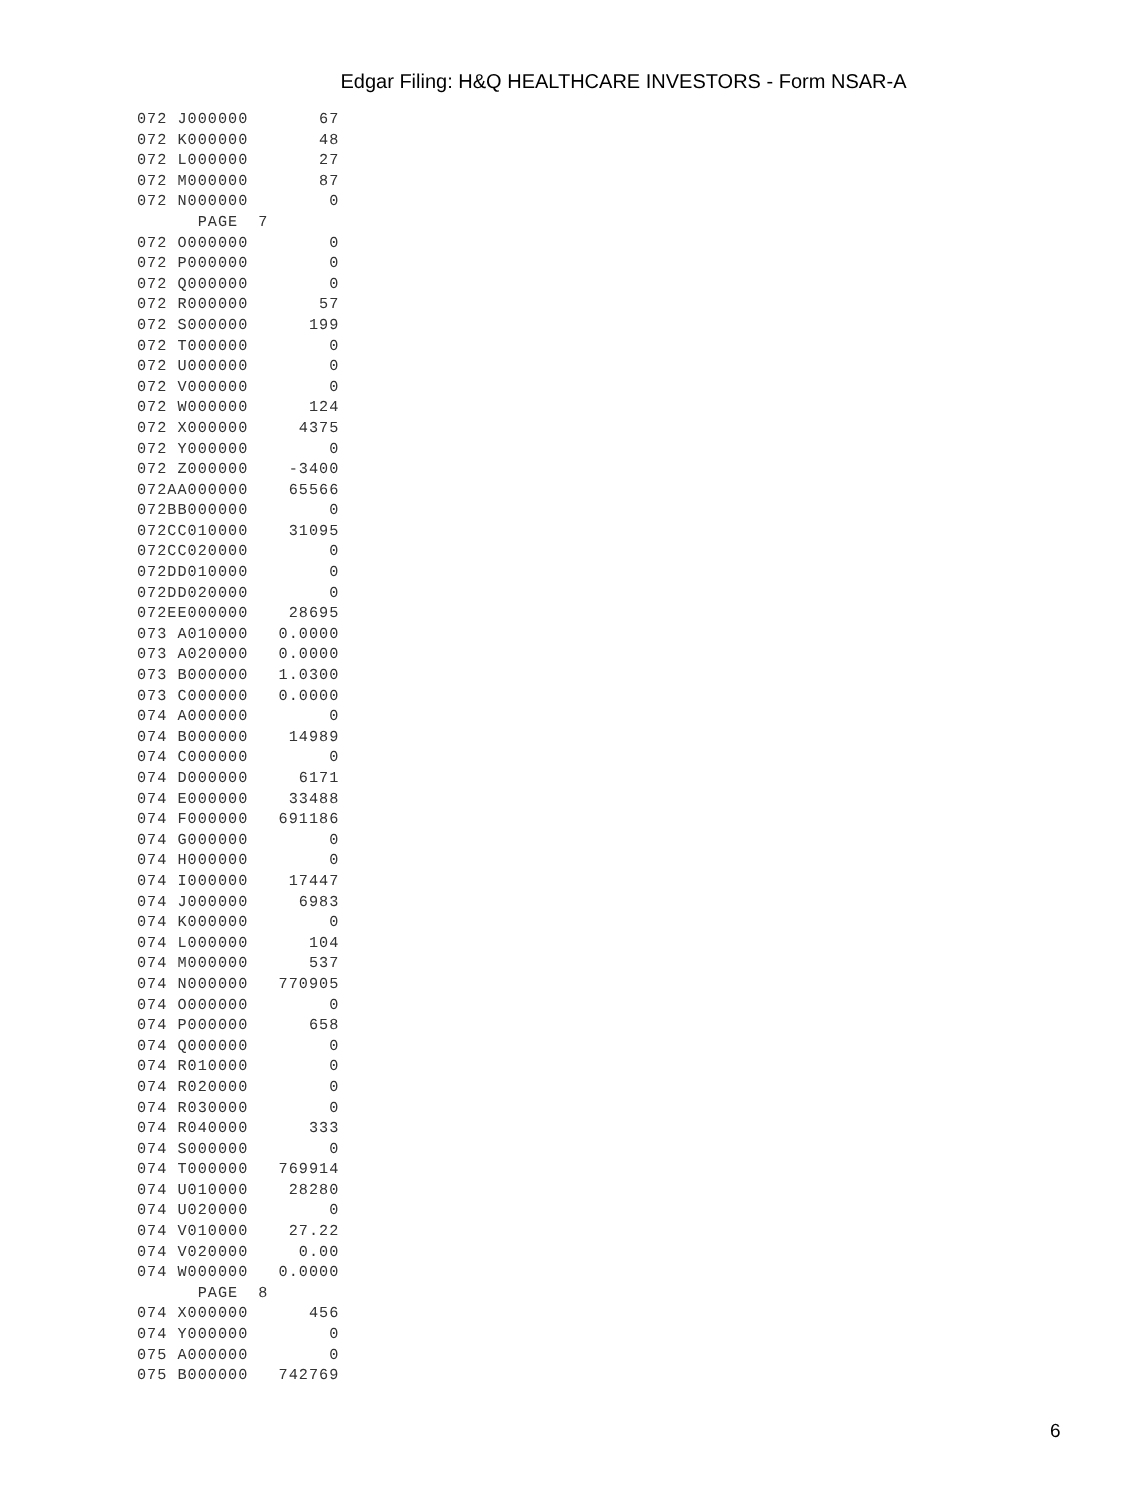Edgar Filing: H&Q HEALTHCARE INVESTORS - Form NSAR-A
072 J000000       67
072 K000000       48
072 L000000       27
072 M000000       87
072 N000000        0
      PAGE  7
072 O000000        0
072 P000000        0
072 Q000000        0
072 R000000       57
072 S000000      199
072 T000000        0
072 U000000        0
072 V000000        0
072 W000000      124
072 X000000     4375
072 Y000000        0
072 Z000000    -3400
072AA000000    65566
072BB000000        0
072CC010000    31095
072CC020000        0
072DD010000        0
072DD020000        0
072EE000000    28695
073 A010000   0.0000
073 A020000   0.0000
073 B000000   1.0300
073 C000000   0.0000
074 A000000        0
074 B000000    14989
074 C000000        0
074 D000000     6171
074 E000000    33488
074 F000000   691186
074 G000000        0
074 H000000        0
074 I000000    17447
074 J000000     6983
074 K000000        0
074 L000000      104
074 M000000      537
074 N000000   770905
074 O000000        0
074 P000000      658
074 Q000000        0
074 R010000        0
074 R020000        0
074 R030000        0
074 R040000      333
074 S000000        0
074 T000000   769914
074 U010000    28280
074 U020000        0
074 V010000    27.22
074 V020000     0.00
074 W000000   0.0000
      PAGE  8
074 X000000      456
074 Y000000        0
075 A000000        0
075 B000000   742769
6